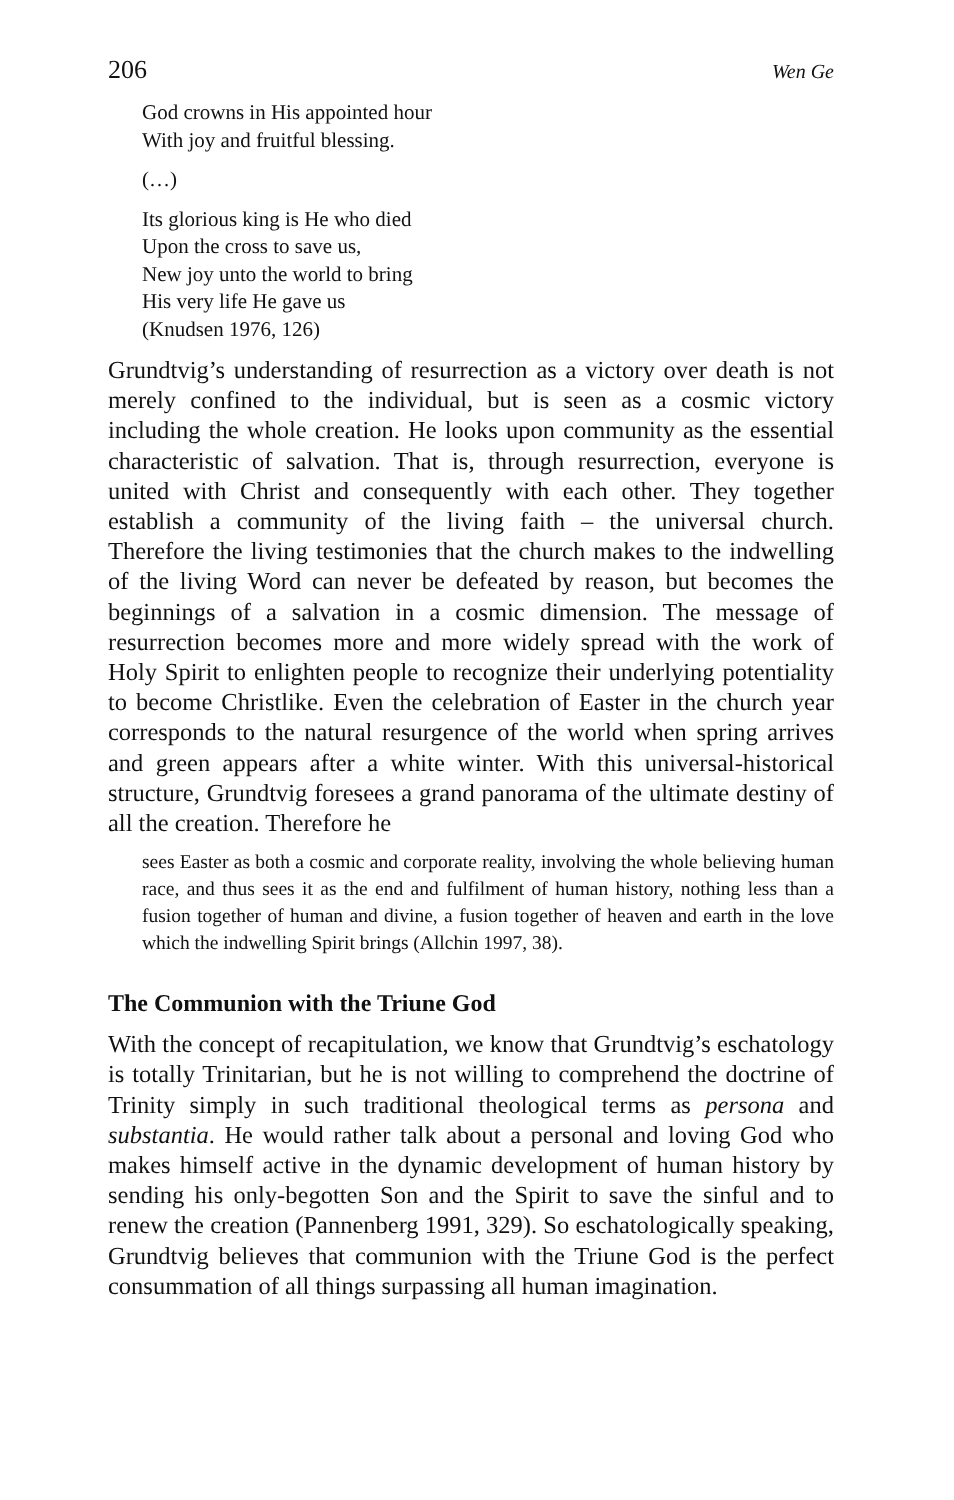206 Wen Ge
God crowns in His appointed hour
With joy and fruitful blessing.
(…)
Its glorious king is He who died
Upon the cross to save us,
New joy unto the world to bring
His very life He gave us
(Knudsen 1976, 126)
Grundtvig’s understanding of resurrection as a victory over death is not merely confined to the individual, but is seen as a cosmic victory including the whole creation. He looks upon community as the essential characteristic of salvation. That is, through resurrection, everyone is united with Christ and consequently with each other. They together establish a community of the living faith – the universal church. Therefore the living testimonies that the church makes to the indwelling of the living Word can never be defeated by reason, but becomes the beginnings of a salvation in a cosmic dimension. The message of resurrection becomes more and more widely spread with the work of Holy Spirit to enlighten people to recognize their underlying potentiality to become Christlike. Even the celebration of Easter in the church year corresponds to the natural resurgence of the world when spring arrives and green appears after a white winter. With this universal-historical structure, Grundtvig foresees a grand panorama of the ultimate destiny of all the creation. Therefore he
sees Easter as both a cosmic and corporate reality, involving the whole believing human race, and thus sees it as the end and fulfilment of human history, nothing less than a fusion together of human and divine, a fusion together of heaven and earth in the love which the indwelling Spirit brings (Allchin 1997, 38).
The Communion with the Triune God
With the concept of recapitulation, we know that Grundtvig’s eschatology is totally Trinitarian, but he is not willing to comprehend the doctrine of Trinity simply in such traditional theological terms as persona and substantia. He would rather talk about a personal and loving God who makes himself active in the dynamic development of human history by sending his only-begotten Son and the Spirit to save the sinful and to renew the creation (Pannenberg 1991, 329). So eschatologically speaking, Grundtvig believes that communion with the Triune God is the perfect consummation of all things surpassing all human imagination.